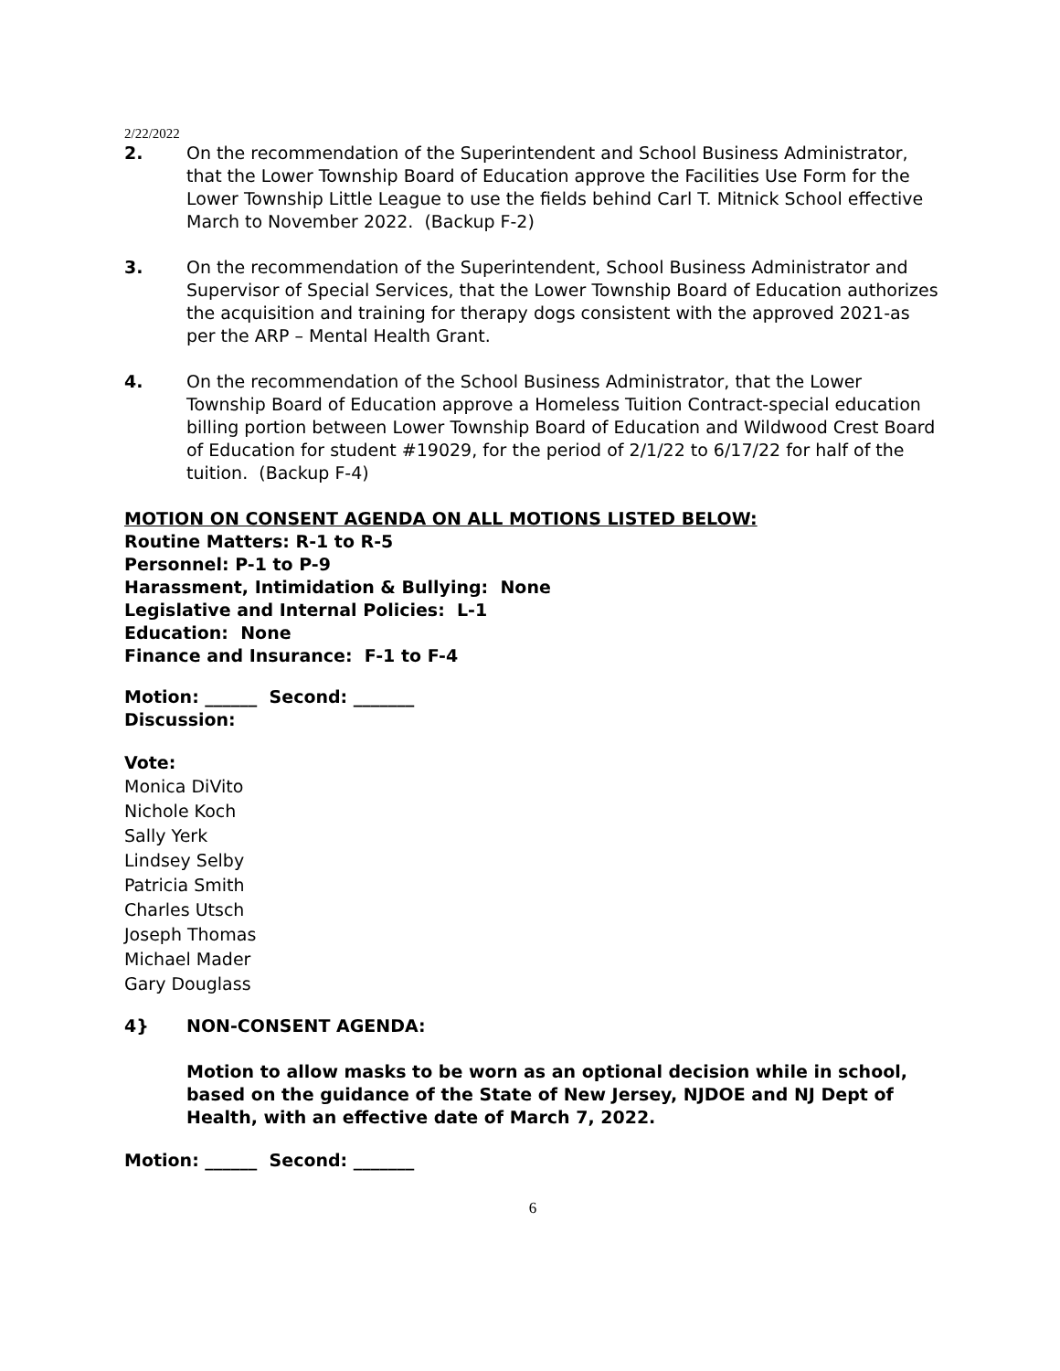2/22/2022
2. On the recommendation of the Superintendent and School Business Administrator, that the Lower Township Board of Education approve the Facilities Use Form for the Lower Township Little League to use the fields behind Carl T. Mitnick School effective March to November 2022. (Backup F-2)
3. On the recommendation of the Superintendent, School Business Administrator and Supervisor of Special Services, that the Lower Township Board of Education authorizes the acquisition and training for therapy dogs consistent with the approved 2021-as per the ARP – Mental Health Grant.
4. On the recommendation of the School Business Administrator, that the Lower Township Board of Education approve a Homeless Tuition Contract-special education billing portion between Lower Township Board of Education and Wildwood Crest Board of Education for student #19029, for the period of 2/1/22 to 6/17/22 for half of the tuition. (Backup F-4)
MOTION ON CONSENT AGENDA ON ALL MOTIONS LISTED BELOW:
Routine Matters: R-1 to R-5
Personnel: P-1 to P-9
Harassment, Intimidation & Bullying: None
Legislative and Internal Policies: L-1
Education: None
Finance and Insurance: F-1 to F-4
Motion: ______ Second: _______
Discussion:
Vote:
Monica DiVito
Nichole Koch
Sally Yerk
Lindsey Selby
Patricia Smith
Charles Utsch
Joseph Thomas
Michael Mader
Gary Douglass
4} NON-CONSENT AGENDA:
Motion to allow masks to be worn as an optional decision while in school, based on the guidance of the State of New Jersey, NJDOE and NJ Dept of Health, with an effective date of March 7, 2022.
Motion: ______ Second: _______
6